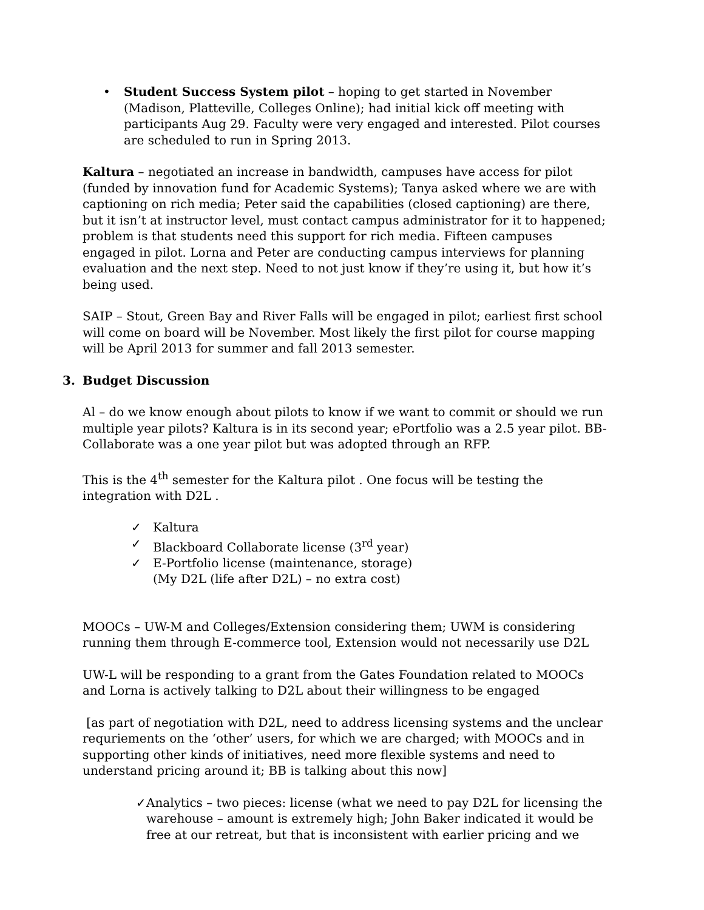• Student Success System pilot – hoping to get started in November (Madison, Platteville, Colleges Online); had initial kick off meeting with participants Aug 29. Faculty were very engaged and interested. Pilot courses are scheduled to run in Spring 2013.
Kaltura – negotiated an increase in bandwidth, campuses have access for pilot (funded by innovation fund for Academic Systems); Tanya asked where we are with captioning on rich media; Peter said the capabilities (closed captioning) are there, but it isn’t at instructor level, must contact campus administrator for it to happened; problem is that students need this support for rich media. Fifteen campuses engaged in pilot. Lorna and Peter are conducting campus interviews for planning evaluation and the next step. Need to not just know if they’re using it, but how it’s being used.
SAIP – Stout, Green Bay and River Falls will be engaged in pilot; earliest first school will come on board will be November. Most likely the first pilot for course mapping will be April 2013 for summer and fall 2013 semester.
3. Budget Discussion
Al – do we know enough about pilots to know if we want to commit or should we run multiple year pilots? Kaltura is in its second year; ePortfolio was a 2.5 year pilot. BB-Collaborate was a one year pilot but was adopted through an RFP.
This is the 4<sup>th</sup> semester for the Kaltura pilot . One focus will be testing the integration with D2L .
✓ Kaltura
✓ Blackboard Collaborate license (3<sup>rd</sup> year)
✓ E-Portfolio license (maintenance, storage)
(My D2L (life after D2L) – no extra cost)
MOOCs – UW-M and Colleges/Extension considering them; UWM is considering running them through E-commerce tool, Extension would not necessarily use D2L
UW-L will be responding to a grant from the Gates Foundation related to MOOCs and Lorna is actively talking to D2L about their willingness to be engaged
[as part of negotiation with D2L, need to address licensing systems and the unclear requriements on the ‘other’ users, for which we are charged; with MOOCs and in supporting other kinds of initiatives, need more flexible systems and need to understand pricing around it; BB is talking about this now]
✓ Analytics – two pieces: license (what we need to pay D2L for licensing the warehouse – amount is extremely high; John Baker indicated it would be free at our retreat, but that is inconsistent with earlier pricing and we